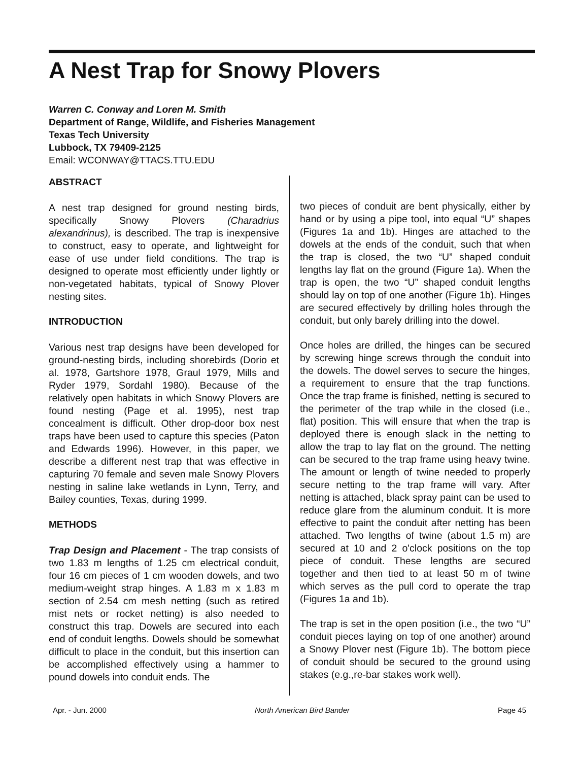A Nest Trap for Snowy Plovers
Warren C. Conway and Loren M. Smith
Department of Range, Wildlife, and Fisheries Management
Texas Tech University
Lubbock, TX 79409-2125
Email: WCONWAY@TTACS.TTU.EDU
ABSTRACT
A nest trap designed for ground nesting birds, specifically Snowy Plovers (Charadrius alexandrinus), is described. The trap is inexpensive to construct, easy to operate, and lightweight for ease of use under field conditions. The trap is designed to operate most efficiently under lightly or non-vegetated habitats, typical of Snowy Plover nesting sites.
INTRODUCTION
Various nest trap designs have been developed for ground-nesting birds, including shorebirds (Dorio et al. 1978, Gartshore 1978, Graul 1979, Mills and Ryder 1979, Sordahl 1980). Because of the relatively open habitats in which Snowy Plovers are found nesting (Page et al. 1995), nest trap concealment is difficult. Other drop-door box nest traps have been used to capture this species (Paton and Edwards 1996). However, in this paper, we describe a different nest trap that was effective in capturing 70 female and seven male Snowy Plovers nesting in saline lake wetlands in Lynn, Terry, and Bailey counties, Texas, during 1999.
METHODS
Trap Design and Placement - The trap consists of two 1.83 m lengths of 1.25 cm electrical conduit, four 16 cm pieces of 1 cm wooden dowels, and two medium-weight strap hinges. A 1.83 m x 1.83 m section of 2.54 cm mesh netting (such as retired mist nets or rocket netting) is also needed to construct this trap. Dowels are secured into each end of conduit lengths. Dowels should be somewhat difficult to place in the conduit, but this insertion can be accomplished effectively using a hammer to pound dowels into conduit ends. The
two pieces of conduit are bent physically, either by hand or by using a pipe tool, into equal “U” shapes (Figures 1a and 1b). Hinges are attached to the dowels at the ends of the conduit, such that when the trap is closed, the two “U” shaped conduit lengths lay flat on the ground (Figure 1a). When the trap is open, the two “U” shaped conduit lengths should lay on top of one another (Figure 1b). Hinges are secured effectively by drilling holes through the conduit, but only barely drilling into the dowel.
Once holes are drilled, the hinges can be secured by screwing hinge screws through the conduit into the dowels. The dowel serves to secure the hinges, a requirement to ensure that the trap functions. Once the trap frame is finished, netting is secured to the perimeter of the trap while in the closed (i.e., flat) position. This will ensure that when the trap is deployed there is enough slack in the netting to allow the trap to lay flat on the ground. The netting can be secured to the trap frame using heavy twine. The amount or length of twine needed to properly secure netting to the trap frame will vary. After netting is attached, black spray paint can be used to reduce glare from the aluminum conduit. It is more effective to paint the conduit after netting has been attached. Two lengths of twine (about 1.5 m) are secured at 10 and 2 o'clock positions on the top piece of conduit. These lengths are secured together and then tied to at least 50 m of twine which serves as the pull cord to operate the trap (Figures 1a and 1b).
The trap is set in the open position (i.e., the two “U” conduit pieces laying on top of one another) around a Snowy Plover nest (Figure 1b). The bottom piece of conduit should be secured to the ground using stakes (e.g.,re-bar stakes work well).
Apr. - Jun. 2000 North American Bird Bander Page 45